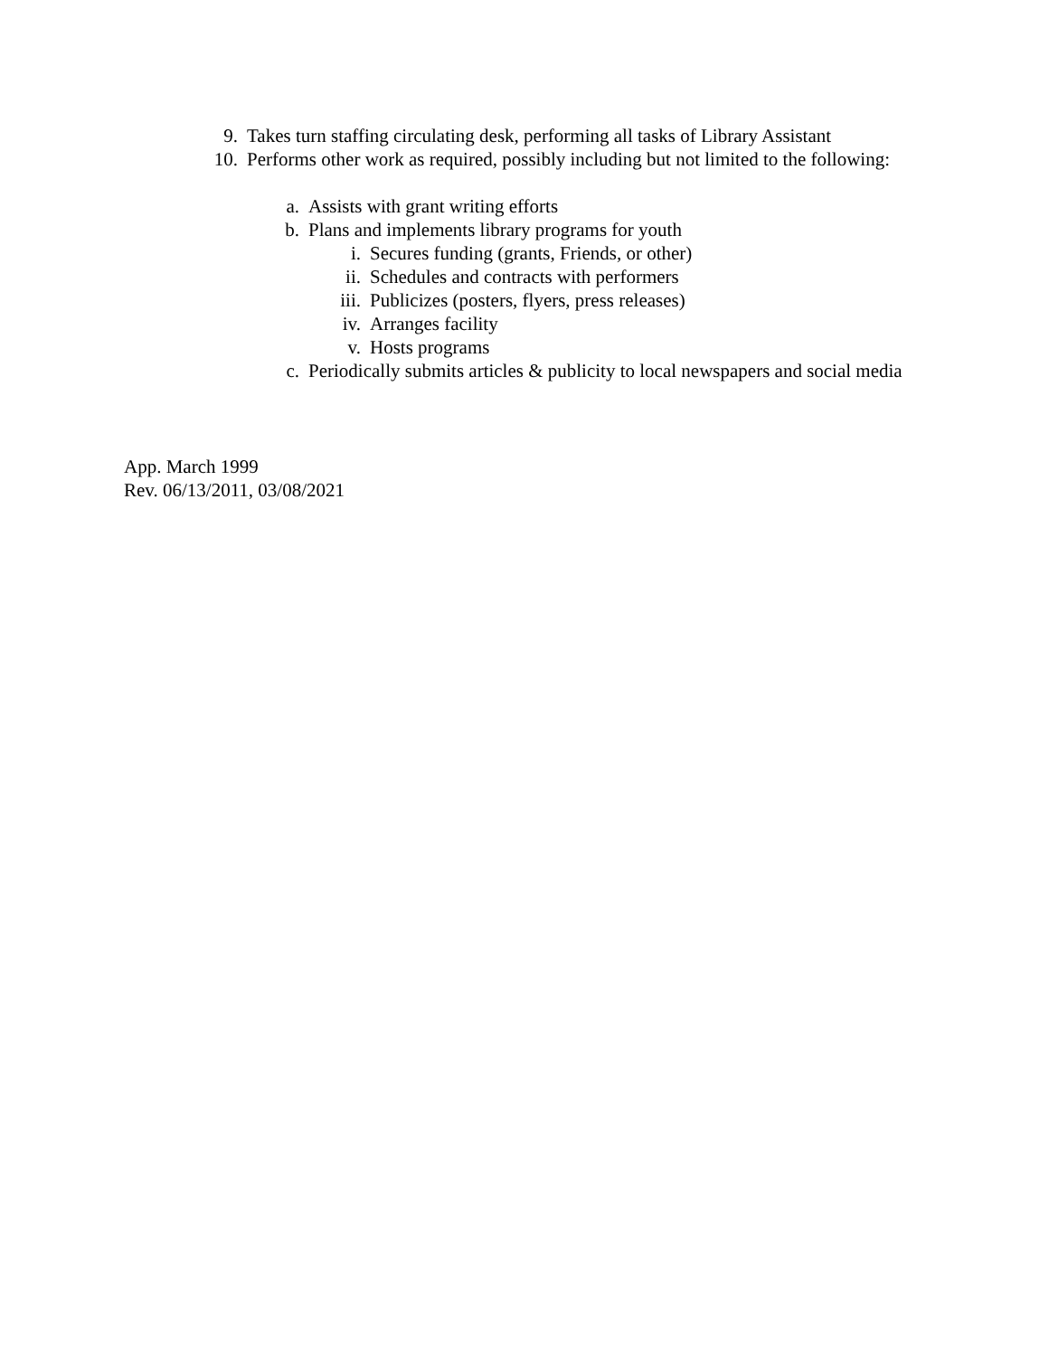9. Takes turn staffing circulating desk, performing all tasks of Library Assistant
10. Performs other work as required, possibly including but not limited to the following:
a. Assists with grant writing efforts
b. Plans and implements library programs for youth
i. Secures funding (grants, Friends, or other)
ii. Schedules and contracts with performers
iii. Publicizes (posters, flyers, press releases)
iv. Arranges facility
v. Hosts programs
c. Periodically submits articles & publicity to local newspapers and social media
App. March 1999
Rev. 06/13/2011, 03/08/2021